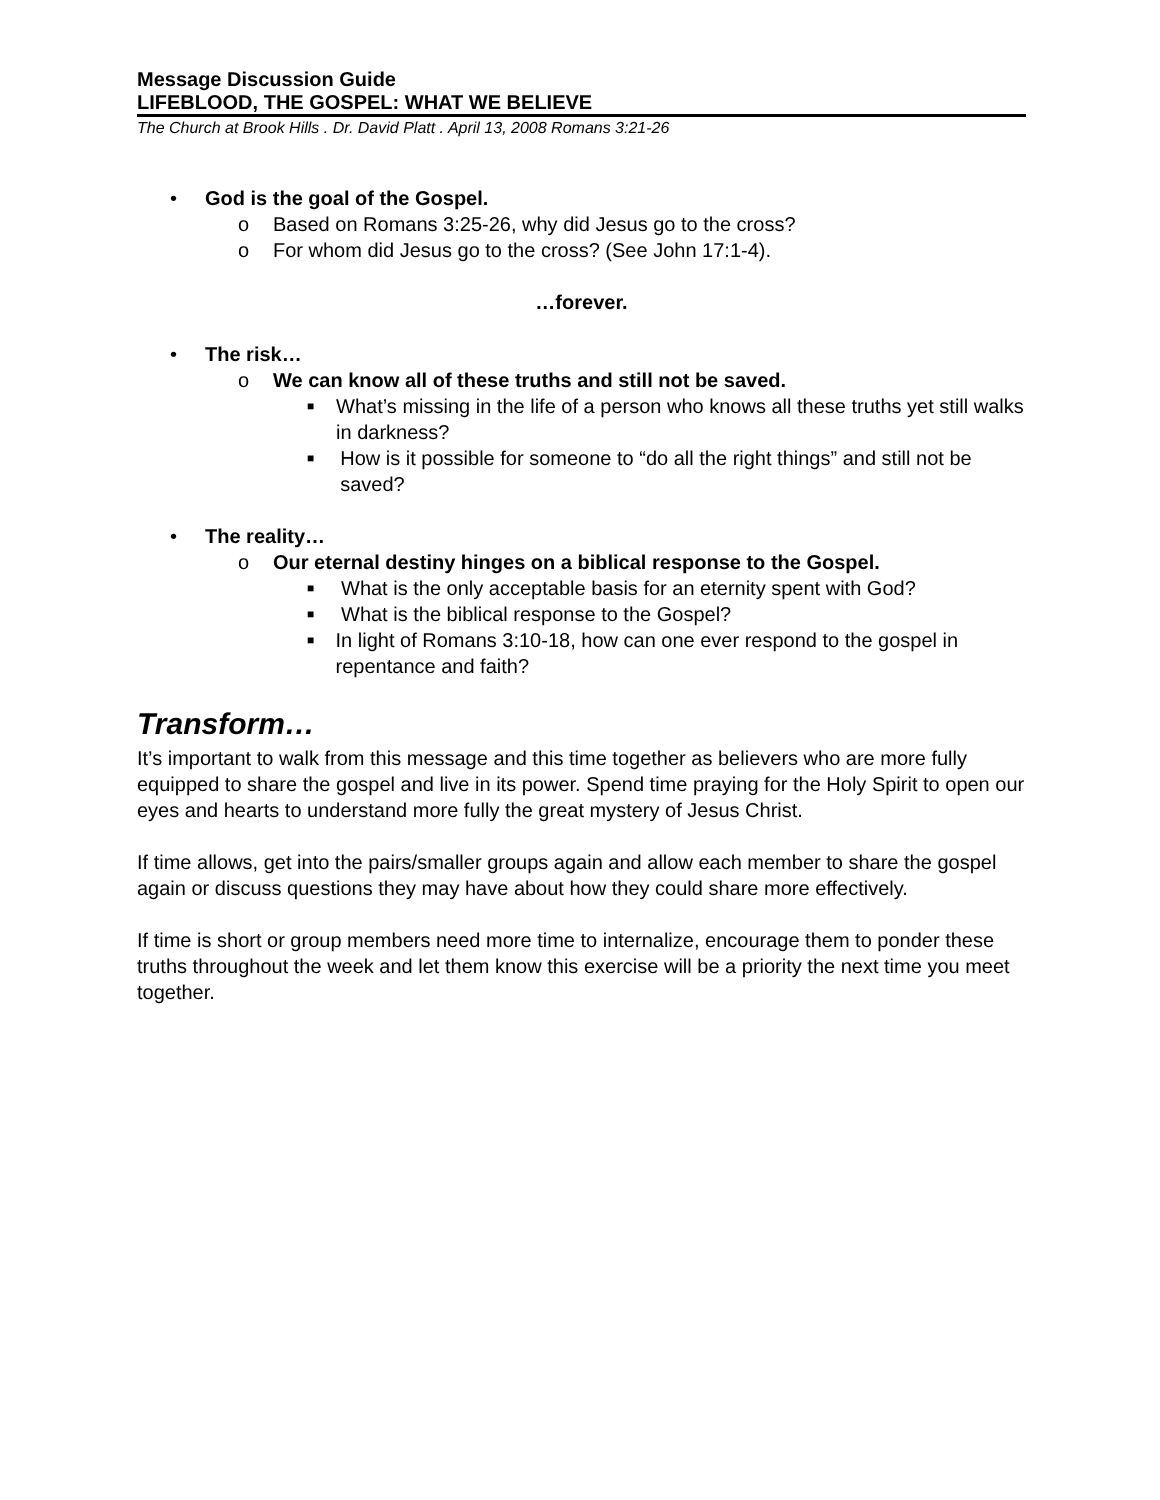Message Discussion Guide
LIFEBLOOD, THE GOSPEL: WHAT WE BELIEVE
The Church at Brook Hills . Dr. David Platt . April 13, 2008 Romans 3:21-26
• God is the goal of the Gospel.
o Based on Romans 3:25-26, why did Jesus go to the cross?
o For whom did Jesus go to the cross? (See John 17:1-4).
…forever.
• The risk…
o We can know all of these truths and still not be saved.
■ What’s missing in the life of a person who knows all these truths yet still walks in darkness?
■ How is it possible for someone to “do all the right things” and still not be saved?
• The reality…
o Our eternal destiny hinges on a biblical response to the Gospel.
■ What is the only acceptable basis for an eternity spent with God?
■ What is the biblical response to the Gospel?
■ In light of Romans 3:10-18, how can one ever respond to the gospel in repentance and faith?
Transform…
It’s important to walk from this message and this time together as believers who are more fully equipped to share the gospel and live in its power. Spend time praying for the Holy Spirit to open our eyes and hearts to understand more fully the great mystery of Jesus Christ.
If time allows, get into the pairs/smaller groups again and allow each member to share the gospel again or discuss questions they may have about how they could share more effectively.
If time is short or group members need more time to internalize, encourage them to ponder these truths throughout the week and let them know this exercise will be a priority the next time you meet together.